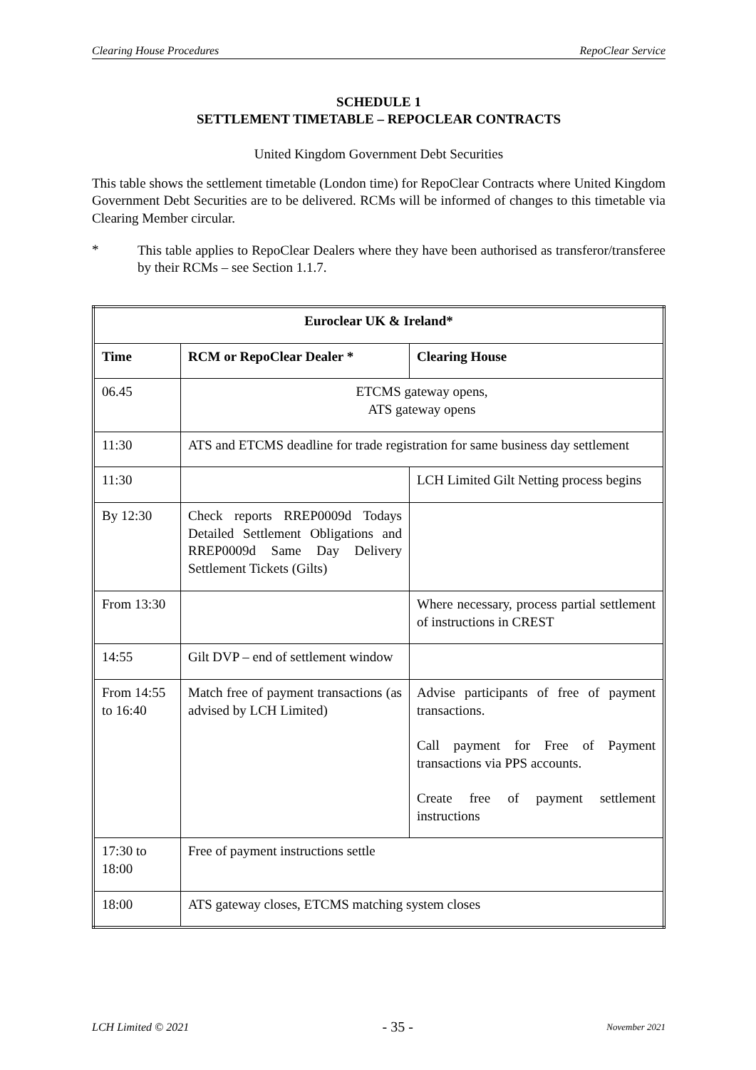Clearing House Procedures RepoClear Service
SCHEDULE 1
SETTLEMENT TIMETABLE – REPOCLEAR CONTRACTS
United Kingdom Government Debt Securities
This table shows the settlement timetable (London time) for RepoClear Contracts where United Kingdom Government Debt Securities are to be delivered. RCMs will be informed of changes to this timetable via Clearing Member circular.
*
This table applies to RepoClear Dealers where they have been authorised as transferor/transferee by their RCMs – see Section 1.1.7.
| Euroclear UK & Ireland* | | |
| --- | --- | --- |
| Time | RCM or RepoClear Dealer * | Clearing House |
| 06.45 | ETCMS gateway opens, ATS gateway opens | |
| 11:30 | ATS and ETCMS deadline for trade registration for same business day settlement | |
| 11:30 | | LCH Limited Gilt Netting process begins |
| By 12:30 | Check reports RREP0009d Todays Detailed Settlement Obligations and RREP0009d Same Day Delivery Settlement Tickets (Gilts) | |
| From 13:30 | | Where necessary, process partial settlement of instructions in CREST |
| 14:55 | Gilt DVP – end of settlement window | |
| From 14:55 to 16:40 | Match free of payment transactions (as advised by LCH Limited) | Advise participants of free of payment transactions. Call payment for Free of Payment transactions via PPS accounts. Create free of payment settlement instructions |
| 17:30 to 18:00 | Free of payment instructions settle | |
| 18:00 | ATS gateway closes, ETCMS matching system closes | |
LCH Limited © 2021 - 35 - November 2021